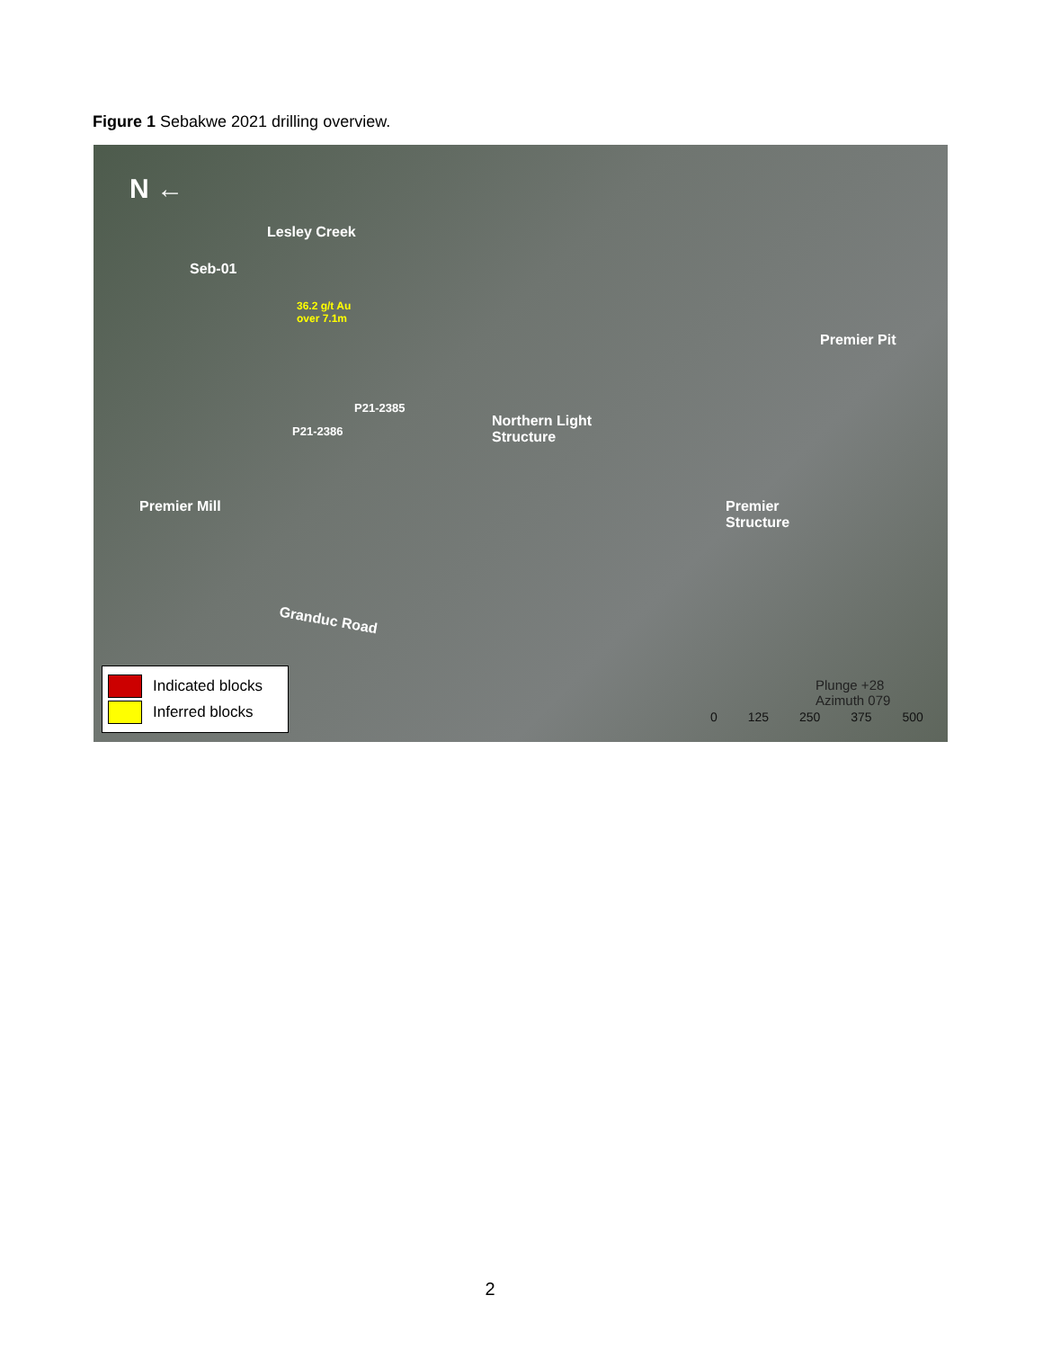Figure 1 Sebakwe 2021 drilling overview.
N ←
Lesley Creek
Seb-01
36.2 g/t Au
over 7.1m
P21-2385
P21-2386
Northern Light
Structure
Premier Pit
Premier Mill
Premier
Structure
Granduc Road
Plunge +28
Azimuth 079
0 125 250 375 500
Indicated blocks
Inferred blocks
2